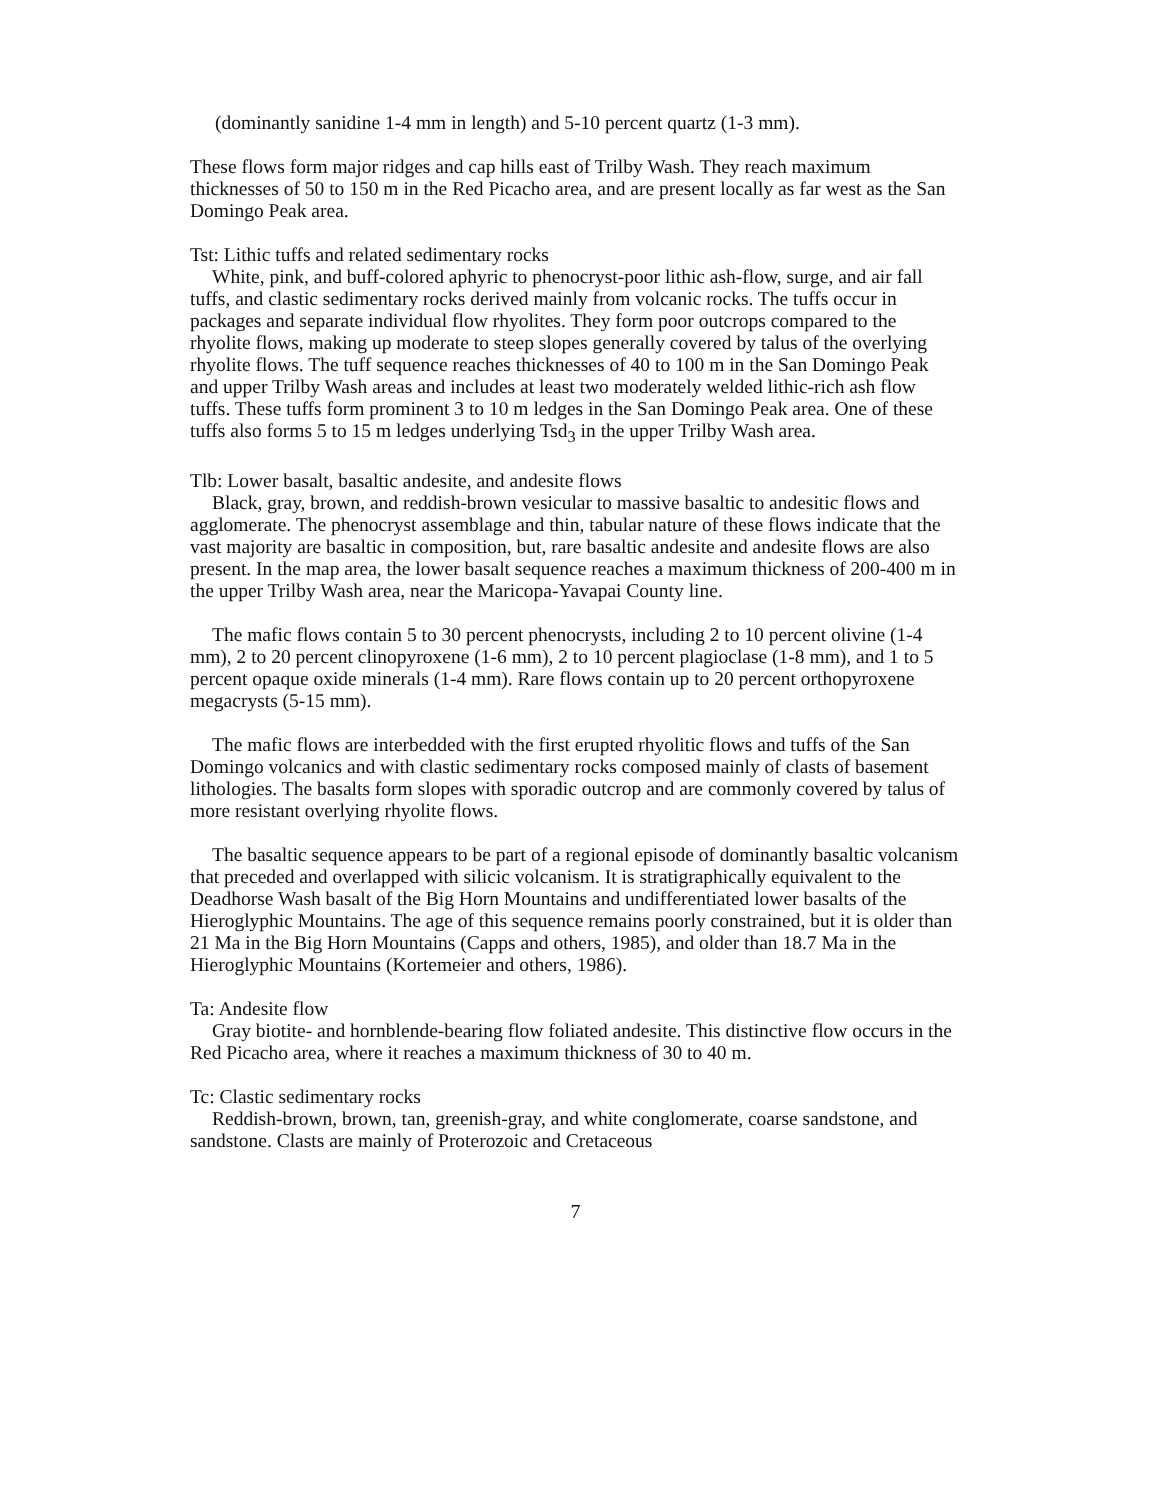(dominantly sanidine 1-4 mm in length) and 5-10 percent quartz (1-3 mm).
These flows form major ridges and cap hills east of Trilby Wash. They reach maximum thicknesses of 50 to 150 m in the Red Picacho area, and are present locally as far west as the San Domingo Peak area.
Tst: Lithic tuffs and related sedimentary rocks
White, pink, and buff-colored aphyric to phenocryst-poor lithic ash-flow, surge, and air fall tuffs, and clastic sedimentary rocks derived mainly from volcanic rocks. The tuffs occur in packages and separate individual flow rhyolites. They form poor outcrops compared to the rhyolite flows, making up moderate to steep slopes generally covered by talus of the overlying rhyolite flows. The tuff sequence reaches thicknesses of 40 to 100 m in the San Domingo Peak and upper Trilby Wash areas and includes at least two moderately welded lithic-rich ash flow tuffs. These tuffs form prominent 3 to 10 m ledges in the San Domingo Peak area. One of these tuffs also forms 5 to 15 m ledges underlying Tsd<sub>3</sub> in the upper Trilby Wash area.
Tlb: Lower basalt, basaltic andesite, and andesite flows
Black, gray, brown, and reddish-brown vesicular to massive basaltic to andesitic flows and agglomerate. The phenocryst assemblage and thin, tabular nature of these flows indicate that the vast majority are basaltic in composition, but, rare basaltic andesite and andesite flows are also present. In the map area, the lower basalt sequence reaches a maximum thickness of 200-400 m in the upper Trilby Wash area, near the Maricopa-Yavapai County line.
The mafic flows contain 5 to 30 percent phenocrysts, including 2 to 10 percent olivine (1-4 mm), 2 to 20 percent clinopyroxene (1-6 mm), 2 to 10 percent plagioclase (1-8 mm), and 1 to 5 percent opaque oxide minerals (1-4 mm). Rare flows contain up to 20 percent orthopyroxene megacrysts (5-15 mm).
The mafic flows are interbedded with the first erupted rhyolitic flows and tuffs of the San Domingo volcanics and with clastic sedimentary rocks composed mainly of clasts of basement lithologies. The basalts form slopes with sporadic outcrop and are commonly covered by talus of more resistant overlying rhyolite flows.
The basaltic sequence appears to be part of a regional episode of dominantly basaltic volcanism that preceded and overlapped with silicic volcanism. It is stratigraphically equivalent to the Deadhorse Wash basalt of the Big Horn Mountains and undifferentiated lower basalts of the Hieroglyphic Mountains. The age of this sequence remains poorly constrained, but it is older than 21 Ma in the Big Horn Mountains (Capps and others, 1985), and older than 18.7 Ma in the Hieroglyphic Mountains (Kortemeier and others, 1986).
Ta: Andesite flow
Gray biotite- and hornblende-bearing flow foliated andesite. This distinctive flow occurs in the Red Picacho area, where it reaches a maximum thickness of 30 to 40 m.
Tc: Clastic sedimentary rocks
Reddish-brown, brown, tan, greenish-gray, and white conglomerate, coarse sandstone, and sandstone. Clasts are mainly of Proterozoic and Cretaceous
7